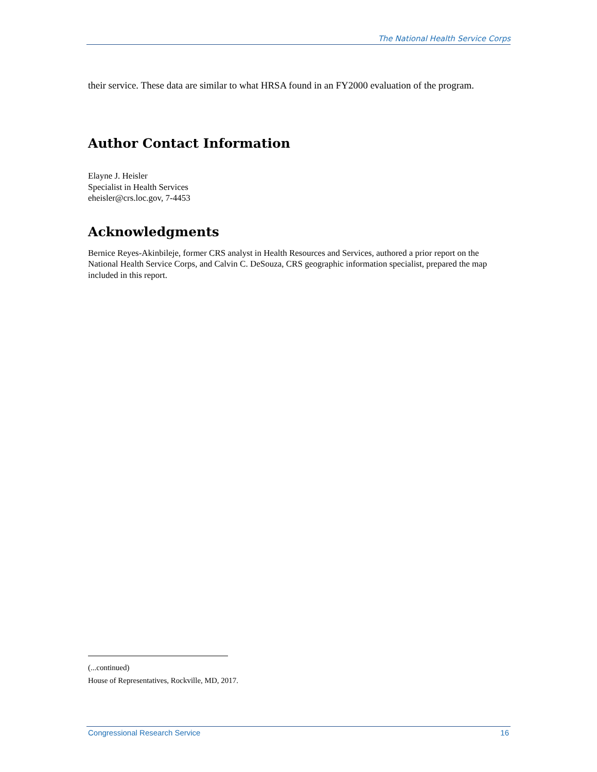The National Health Service Corps
their service. These data are similar to what HRSA found in an FY2000 evaluation of the program.
Author Contact Information
Elayne J. Heisler
Specialist in Health Services
eheisler@crs.loc.gov, 7-4453
Acknowledgments
Bernice Reyes-Akinbileje, former CRS analyst in Health Resources and Services, authored a prior report on the National Health Service Corps, and Calvin C. DeSouza, CRS geographic information specialist, prepared the map included in this report.
(...continued)
House of Representatives, Rockville, MD, 2017.
Congressional Research Service 16